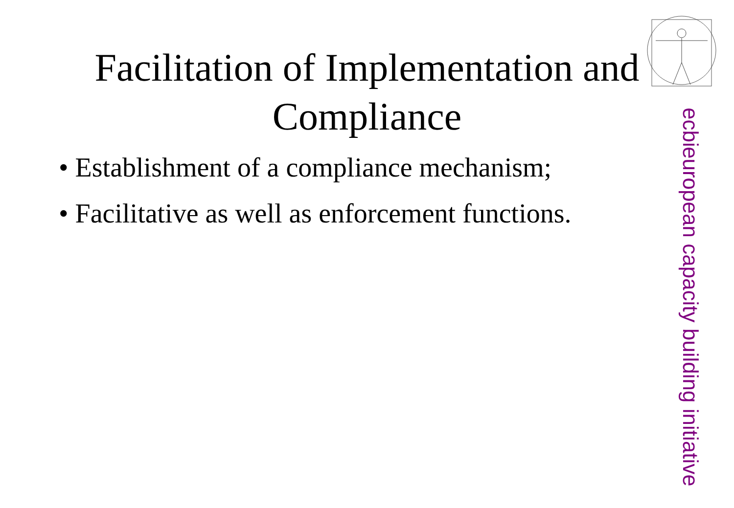Facilitation of Implementation and Compliance
• Establishment of a compliance mechanism;
• Facilitative as well as enforcement functions.
european capacity building initiative
ecbi